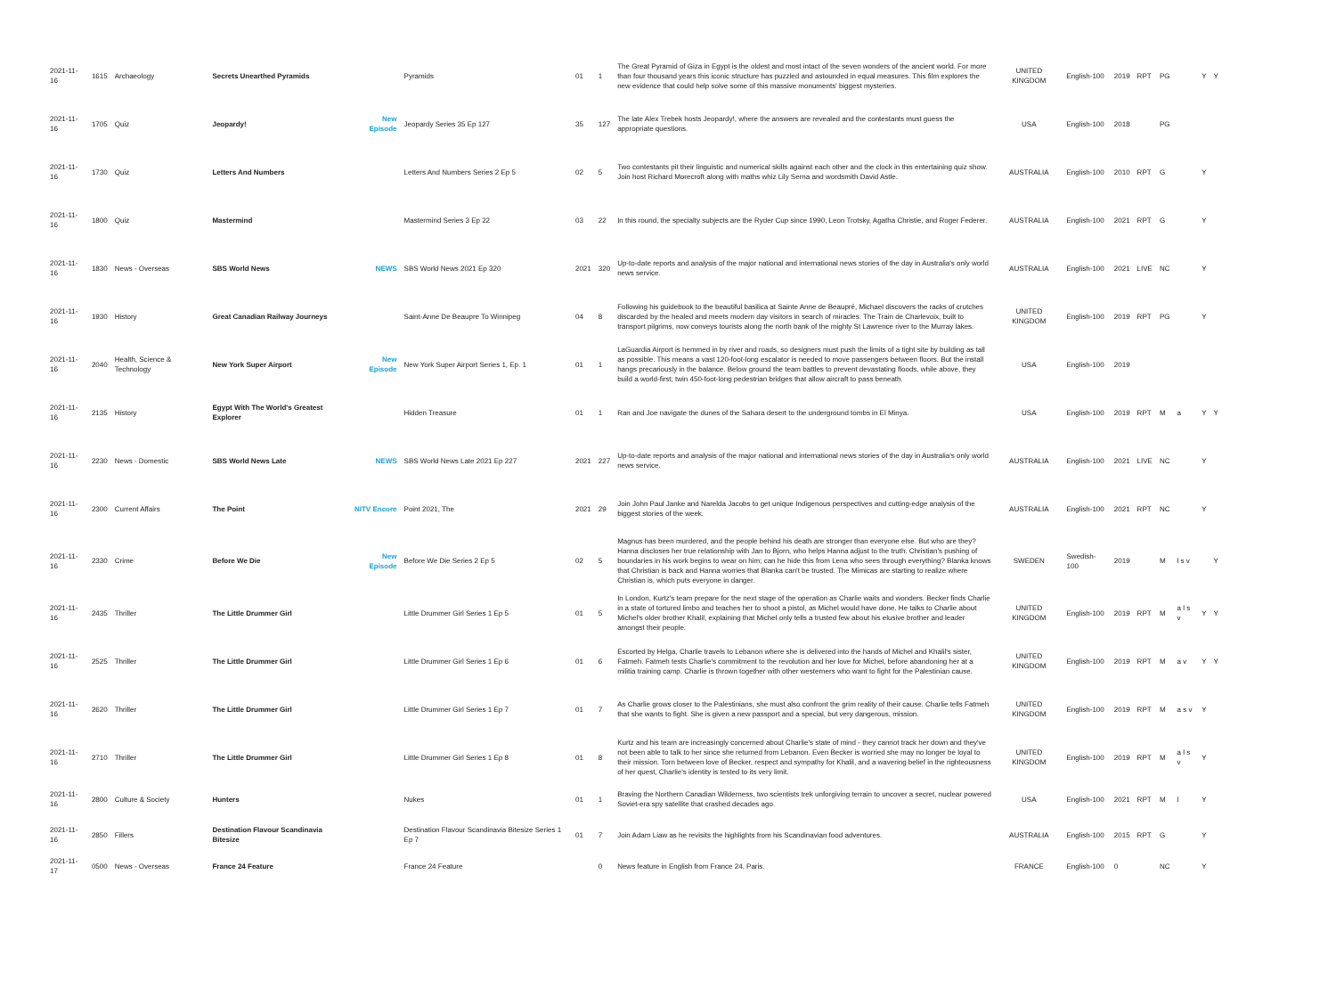| 2021-11-16 | 1615 | Archaeology | Secrets Unearthed Pyramids | | Pyramids | 01 | 1 | The Great Pyramid of Giza in Egypt is the oldest and most intact of the seven wonders of the ancient world. For more than four thousand years this iconic structure has puzzled and astounded in equal measures. This film explores the new evidence that could help solve some of this massive monuments' biggest mysteries. | UNITED KINGDOM | English-100 | 2019 | RPT | PG | | Y | Y |
| 2021-11-16 | 1705 | Quiz | Jeopardy! | New Episode | Jeopardy Series 35 Ep 127 | 35 | 127 | The late Alex Trebek hosts Jeopardy!, where the answers are revealed and the contestants must guess the appropriate questions. | USA | English-100 | 2018 | | PG | | | |
| 2021-11-16 | 1730 | Quiz | Letters And Numbers | | Letters And Numbers Series 2 Ep 5 | 02 | 5 | Two contestants pit their linguistic and numerical skills against each other and the clock in this entertaining quiz show. Join host Richard Morecroft along with maths whiz Lily Serna and wordsmith David Astle. | AUSTRALIA | English-100 | 2010 | RPT | G | | Y | |
| 2021-11-16 | 1800 | Quiz | Mastermind | | Mastermind Series 3 Ep 22 | 03 | 22 | In this round, the specialty subjects are the Ryder Cup since 1990, Leon Trotsky, Agatha Christie, and Roger Federer. | AUSTRALIA | English-100 | 2021 | RPT | G | | Y | |
| 2021-11-16 | 1830 | News - Overseas | SBS World News | NEWS | SBS World News 2021 Ep 320 | 2021 | 320 | Up-to-date reports and analysis of the major national and international news stories of the day in Australia's only world news service. | AUSTRALIA | English-100 | 2021 | LIVE | NC | | Y | |
| 2021-11-16 | 1930 | History | Great Canadian Railway Journeys | | Saint-Anne De Beaupre To Winnipeg | 04 | 8 | Following his guidebook to the beautiful basilica at Sainte Anne de Beaupré, Michael discovers the racks of crutches discarded by the healed and meets modern day visitors in search of miracles. The Train de Charlevoix, built to transport pilgrims, now conveys tourists along the north bank of the mighty St Lawrence river to the Murray lakes. | UNITED KINGDOM | English-100 | 2019 | RPT | PG | | Y | |
| 2021-11-16 | 2040 | Health, Science & Technology | New York Super Airport | New Episode | New York Super Airport Series 1, Ep. 1 | 01 | 1 | LaGuardia Airport is hemmed in by river and roads, so designers must push the limits of a tight site by building as tall as possible. This means a vast 120-foot-long escalator is needed to move passengers between floors. But the install hangs precariously in the balance. Below ground the team battles to prevent devastating floods, while above, they build a world-first; twin 450-foot-long pedestrian bridges that allow aircraft to pass beneath. | USA | English-100 | 2019 | | | | | |
| 2021-11-16 | 2135 | History | Egypt With The World's Greatest Explorer | | Hidden Treasure | 01 | 1 | Ran and Joe navigate the dunes of the Sahara desert to the underground tombs in El Minya. | USA | English-100 | 2019 | RPT | M | a | Y | Y |
| 2021-11-16 | 2230 | News - Domestic | SBS World News Late | NEWS | SBS World News Late 2021 Ep 227 | 2021 | 227 | Up-to-date reports and analysis of the major national and international news stories of the day in Australia's only world news service. | AUSTRALIA | English-100 | 2021 | LIVE | NC | | Y | |
| 2021-11-16 | 2300 | Current Affairs | The Point | NITV Encore | Point 2021, The | 2021 | 29 | Join John Paul Janke and Narelda Jacobs to get unique Indigenous perspectives and cutting-edge analysis of the biggest stories of the week. | AUSTRALIA | English-100 | 2021 | RPT | NC | | Y | |
| 2021-11-16 | 2330 | Crime | Before We Die | New Episode | Before We Die Series 2 Ep 5 | 02 | 5 | Magnus has been murdered, and the people behind his death are stronger than everyone else. But who are they? Hanna discloses her true relationship with Jan to Bjorn, who helps Hanna adjust to the truth. Christian's pushing of boundaries in his work begins to wear on him; can he hide this from Lena who sees through everything? Blanka knows that Christian is back and Hanna worries that Blanka can't be trusted. The Mimicas are starting to realize where Christian is, which puts everyone in danger. | SWEDEN | Swedish-100 | 2019 | | M | l s v | | Y |
| 2021-11-16 | 2435 | Thriller | The Little Drummer Girl | | Little Drummer Girl Series 1 Ep 5 | 01 | 5 | In London, Kurtz's team prepare for the next stage of the operation as Charlie waits and wonders. Becker finds Charlie in a state of tortured limbo and teaches her to shoot a pistol, as Michel would have done. He talks to Charlie about Michel's older brother Khalil, explaining that Michel only tells a trusted few about his elusive brother and leader amongst their people. | UNITED KINGDOM | English-100 | 2019 | RPT | M | a l s v | Y | Y |
| 2021-11-16 | 2525 | Thriller | The Little Drummer Girl | | Little Drummer Girl Series 1 Ep 6 | 01 | 6 | Escorted by Helga, Charlie travels to Lebanon where she is delivered into the hands of Michel and Khalil's sister, Fatmeh. Fatmeh tests Charlie's commitment to the revolution and her love for Michel, before abandoning her at a militia training camp. Charlie is thrown together with other westerners who want to fight for the Palestinian cause. | UNITED KINGDOM | English-100 | 2019 | RPT | M | a v | Y | Y |
| 2021-11-16 | 2620 | Thriller | The Little Drummer Girl | | Little Drummer Girl Series 1 Ep 7 | 01 | 7 | As Charlie grows closer to the Palestinians, she must also confront the grim reality of their cause. Charlie tells Fatmeh that she wants to fight. She is given a new passport and a special, but very dangerous, mission. | UNITED KINGDOM | English-100 | 2019 | RPT | M | a s v | Y | |
| 2021-11-16 | 2710 | Thriller | The Little Drummer Girl | | Little Drummer Girl Series 1 Ep 8 | 01 | 8 | Kurtz and his team are increasingly concerned about Charlie's state of mind - they cannot track her down and they've not been able to talk to her since she returned from Lebanon. Even Becker is worried she may no longer be loyal to their mission. Torn between love of Becker, respect and sympathy for Khalil, and a wavering belief in the righteousness of her quest, Charlie's identity is tested to its very limit. | UNITED KINGDOM | English-100 | 2019 | RPT | M | a l s v | Y | |
| 2021-11-16 | 2800 | Culture & Society | Hunters | | Nukes | 01 | 1 | Braving the Northern Canadian Wilderness, two scientists trek unforgiving terrain to uncover a secret, nuclear powered Soviet-era spy satellite that crashed decades ago. | USA | English-100 | 2021 | RPT | M | l | Y | |
| 2021-11-16 | 2850 | Fillers | Destination Flavour Scandinavia Bitesize | | Destination Flavour Scandinavia Bitesize Series 1 Ep 7 | 01 | 7 | Join Adam Liaw as he revisits the highlights from his Scandinavian food adventures. | AUSTRALIA | English-100 | 2015 | RPT | G | | Y | |
| 2021-11-17 | 0500 | News - Overseas | France 24 Feature | | France 24 Feature | | 0 | News feature in English from France 24, Paris. | FRANCE | English-100 | 0 | | NC | | Y | |